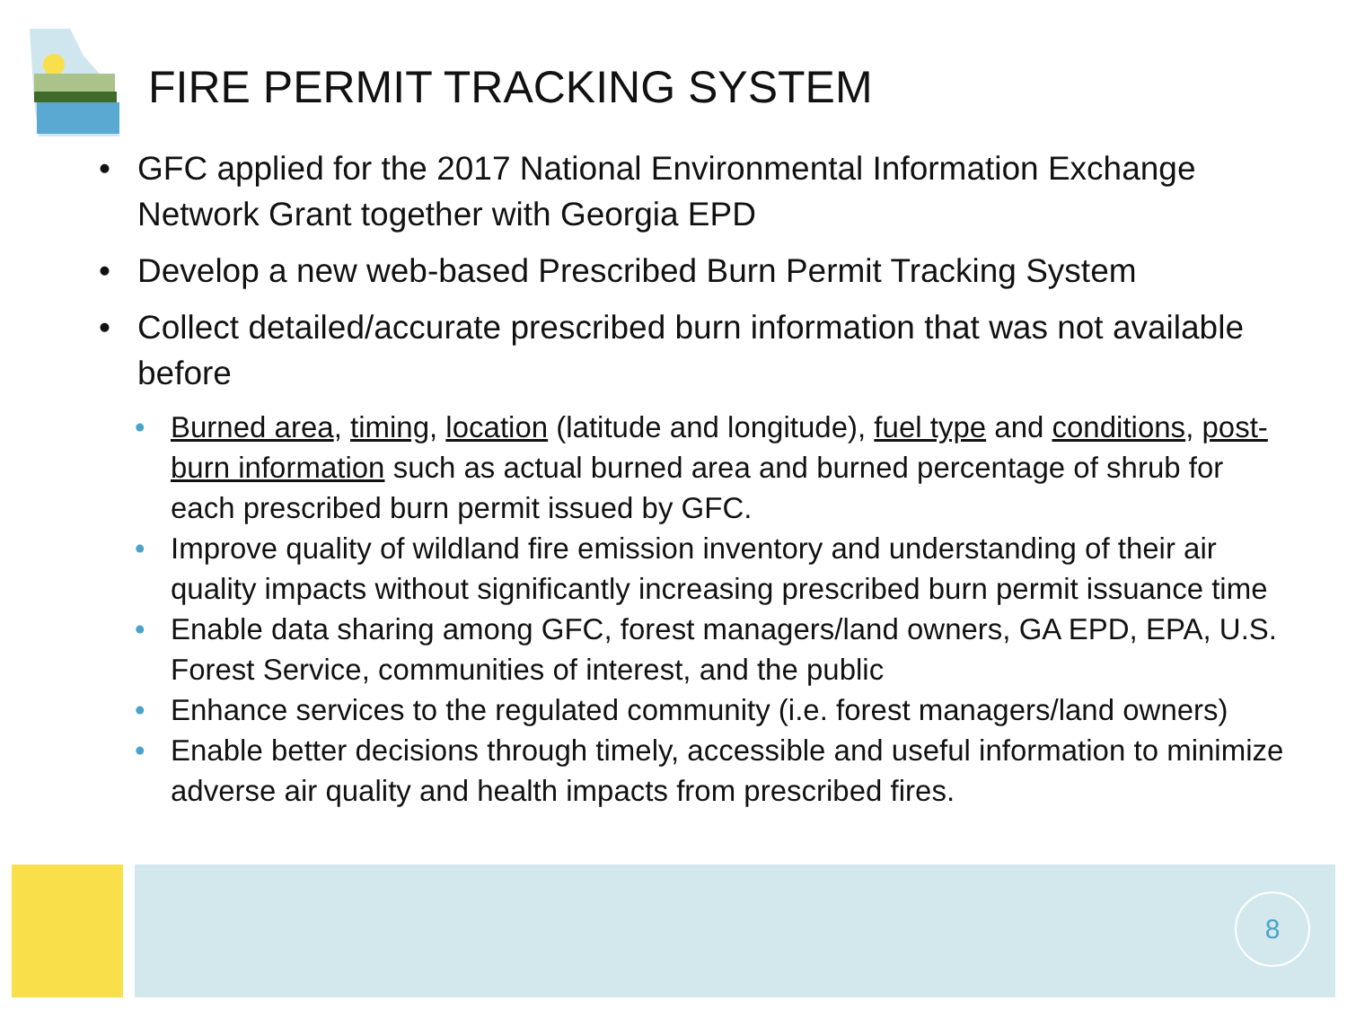FIRE PERMIT TRACKING SYSTEM
• GFC applied for the 2017 National Environmental Information Exchange Network Grant together with Georgia EPD
• Develop a new web-based Prescribed Burn Permit Tracking System
• Collect detailed/accurate prescribed burn information that was not available before
• Burned area, timing, location (latitude and longitude), fuel type and conditions, post-burn information such as actual burned area and burned percentage of shrub for each prescribed burn permit issued by GFC.
• Improve quality of wildland fire emission inventory and understanding of their air quality impacts without significantly increasing prescribed burn permit issuance time
• Enable data sharing among GFC, forest managers/land owners, GA EPD, EPA, U.S. Forest Service, communities of interest, and the public
• Enhance services to the regulated community (i.e. forest managers/land owners)
• Enable better decisions through timely, accessible and useful information to minimize adverse air quality and health impacts from prescribed fires.
8